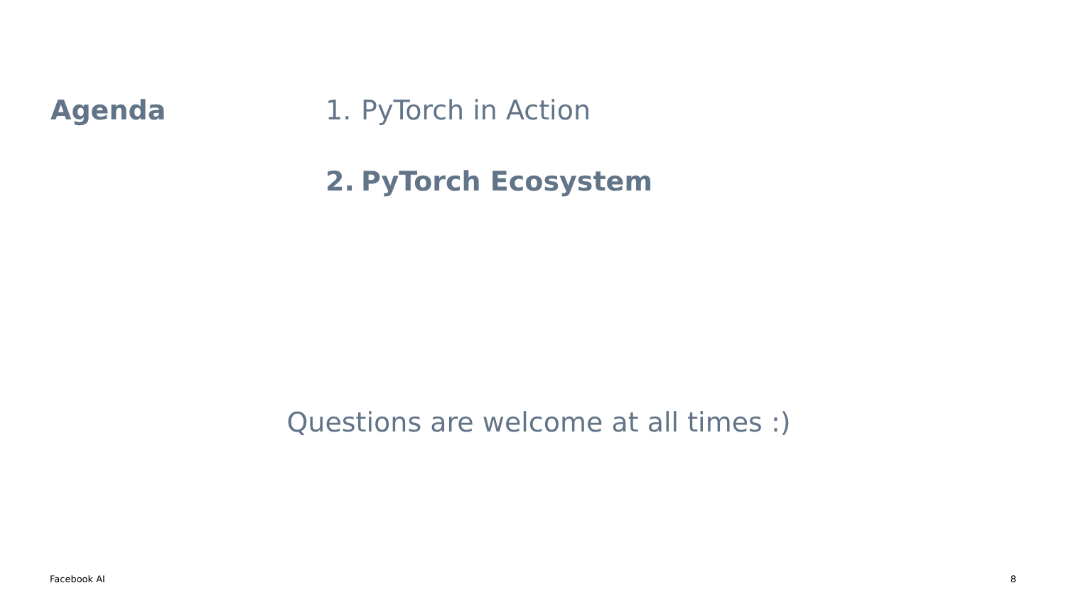Agenda 1. PyTorch in Action
2. PyTorch Ecosystem
Questions are welcome at all times :)
Facebook AI 8